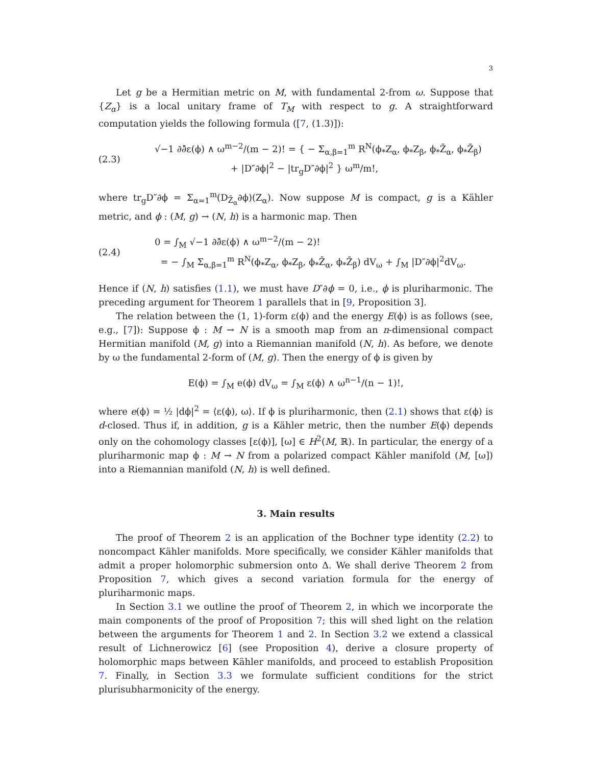3
Let g be a Hermitian metric on M, with fundamental 2-from ω. Suppose that {Z<sub>α</sub>} is a local unitary frame of T<sub>M</sub> with respect to g. A straightforward computation yields the following formula ([7, (1.3)]):
(2.3)
√−1 ∂∂̄ε(ϕ) ∧ ω<sup>m−2</sup>/(m − 2)! = { − Σ<sub>α,β=1</sub><sup>m</sup> R<sup>N</sup>(ϕ<sub>*</sub>Z<sub>α</sub>, ϕ<sub>*</sub>Z<sub>β</sub>, ϕ<sub>*</sub>Z̄<sub>α</sub>, ϕ<sub>*</sub>Z̄<sub>β</sub>)
+ |D″∂ϕ|<sup>2</sup> − |tr<sub>g</sub>D″∂ϕ|<sup>2</sup> } ω<sup>m</sup>/m!,
where tr<sub>g</sub>D″∂ϕ = Σ<sub>α=1</sub><sup>m</sup>(D<sub>Z̄<sub>α</sub></sub>∂ϕ)(Z<sub>α</sub>). Now suppose M is compact, g is a Kähler metric, and ϕ : (M, g) → (N, h) is a harmonic map. Then
(2.4)
0 = ∫<sub>M</sub> √−1 ∂∂̄ε(ϕ) ∧ ω<sup>m−2</sup>/(m − 2)!
= − ∫<sub>M</sub> Σ<sub>α,β=1</sub><sup>m</sup> R<sup>N</sup>(ϕ<sub>*</sub>Z<sub>α</sub>, ϕ<sub>*</sub>Z<sub>β</sub>, ϕ<sub>*</sub>Z̄<sub>α</sub>, ϕ<sub>*</sub>Z̄<sub>β</sub>) dV<sub>ω</sub> + ∫<sub>M</sub> |D″∂ϕ|<sup>2</sup>dV<sub>ω</sub>.
Hence if (N, h) satisfies (1.1), we must have D″∂ϕ = 0, i.e., ϕ is pluriharmonic. The preceding argument for Theorem 1 parallels that in [9, Proposition 3].
The relation between the (1, 1)-form ε(ϕ) and the energy E(ϕ) is as follows (see, e.g., [7]): Suppose ϕ : M → N is a smooth map from an n-dimensional compact Hermitian manifold (M, g) into a Riemannian manifold (N, h). As before, we denote by ω the fundamental 2-form of (M, g). Then the energy of ϕ is given by
E(ϕ) = ∫<sub>M</sub> e(ϕ) dV<sub>ω</sub> = ∫<sub>M</sub> ε(ϕ) ∧ ω<sup>n−1</sup>/(n − 1)!,
where e(ϕ) = ½ |dϕ|<sup>2</sup> = ⟨ε(ϕ), ω⟩. If ϕ is pluriharmonic, then (2.1) shows that ε(ϕ) is d-closed. Thus if, in addition, g is a Kähler metric, then the number E(ϕ) depends only on the cohomology classes [ε(ϕ)], [ω] ∈ H<sup>2</sup>(M, ℝ). In particular, the energy of a pluriharmonic map ϕ : M → N from a polarized compact Kähler manifold (M, [ω]) into a Riemannian manifold (N, h) is well defined.
3. Main results
The proof of Theorem 2 is an application of the Bochner type identity (2.2) to noncompact Kähler manifolds. More specifically, we consider Kähler manifolds that admit a proper holomorphic submersion onto Δ. We shall derive Theorem 2 from Proposition 7, which gives a second variation formula for the energy of pluriharmonic maps.
In Section 3.1 we outline the proof of Theorem 2, in which we incorporate the main components of the proof of Proposition 7; this will shed light on the relation between the arguments for Theorem 1 and 2. In Section 3.2 we extend a classical result of Lichnerowicz [6] (see Proposition 4), derive a closure property of holomorphic maps between Kähler manifolds, and proceed to establish Proposition 7. Finally, in Section 3.3 we formulate sufficient conditions for the strict plurisubharmonicity of the energy.